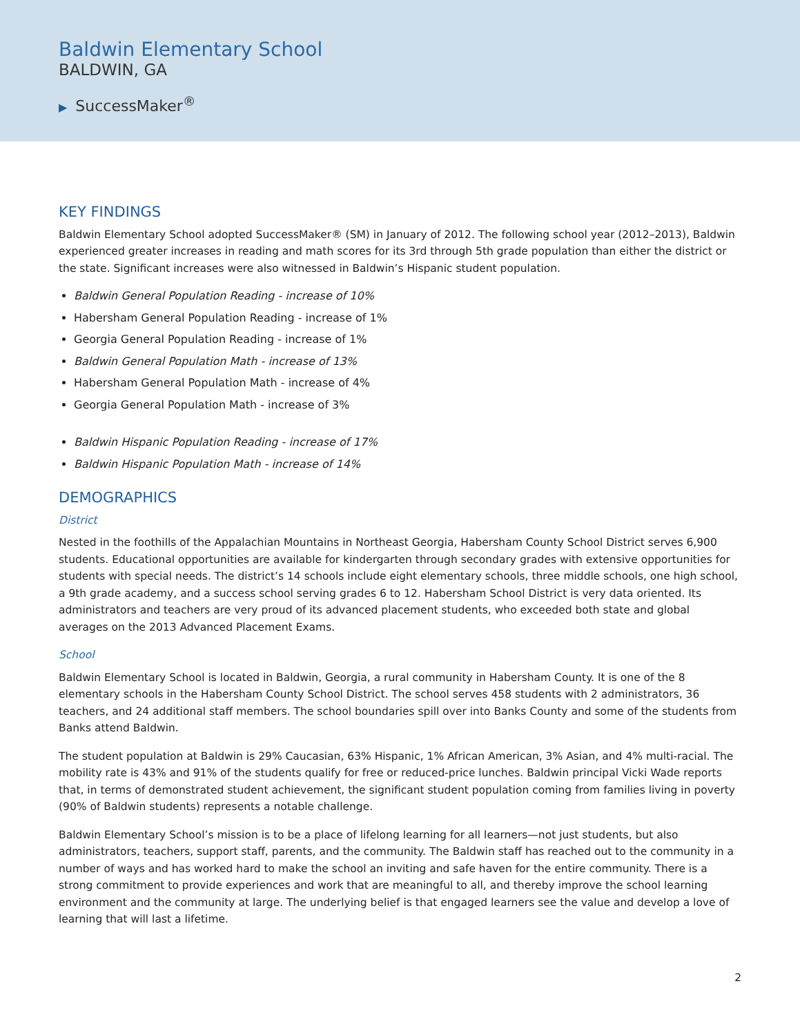Baldwin Elementary School
BALDWIN, GA
▶ SuccessMaker<sup>®</sup>
KEY FINDINGS
Baldwin Elementary School adopted SuccessMaker® (SM) in January of 2012. The following school year (2012–2013), Baldwin experienced greater increases in reading and math scores for its 3rd through 5th grade population than either the district or the state. Significant increases were also witnessed in Baldwin’s Hispanic student population.
Baldwin General Population Reading - increase of 10%
Habersham General Population Reading - increase of 1%
Georgia General Population Reading - increase of 1%
Baldwin General Population Math - increase of 13%
Habersham General Population Math - increase of 4%
Georgia General Population Math - increase of 3%
Baldwin Hispanic Population Reading - increase of 17%
Baldwin Hispanic Population Math - increase of 14%
DEMOGRAPHICS
District
Nested in the foothills of the Appalachian Mountains in Northeast Georgia, Habersham County School District serves 6,900 students. Educational opportunities are available for kindergarten through secondary grades with extensive opportunities for students with special needs. The district’s 14 schools include eight elementary schools, three middle schools, one high school, a 9th grade academy, and a success school serving grades 6 to 12. Habersham School District is very data oriented. Its administrators and teachers are very proud of its advanced placement students, who exceeded both state and global averages on the 2013 Advanced Placement Exams.
School
Baldwin Elementary School is located in Baldwin, Georgia, a rural community in Habersham County. It is one of the 8 elementary schools in the Habersham County School District. The school serves 458 students with 2 administrators, 36 teachers, and 24 additional staff members. The school boundaries spill over into Banks County and some of the students from Banks attend Baldwin.
The student population at Baldwin is 29% Caucasian, 63% Hispanic, 1% African American, 3% Asian, and 4% multi-racial. The mobility rate is 43% and 91% of the students qualify for free or reduced-price lunches. Baldwin principal Vicki Wade reports that, in terms of demonstrated student achievement, the significant student population coming from families living in poverty (90% of Baldwin students) represents a notable challenge.
Baldwin Elementary School’s mission is to be a place of lifelong learning for all learners—not just students, but also administrators, teachers, support staff, parents, and the community. The Baldwin staff has reached out to the community in a number of ways and has worked hard to make the school an inviting and safe haven for the entire community. There is a strong commitment to provide experiences and work that are meaningful to all, and thereby improve the school learning environment and the community at large. The underlying belief is that engaged learners see the value and develop a love of learning that will last a lifetime.
2